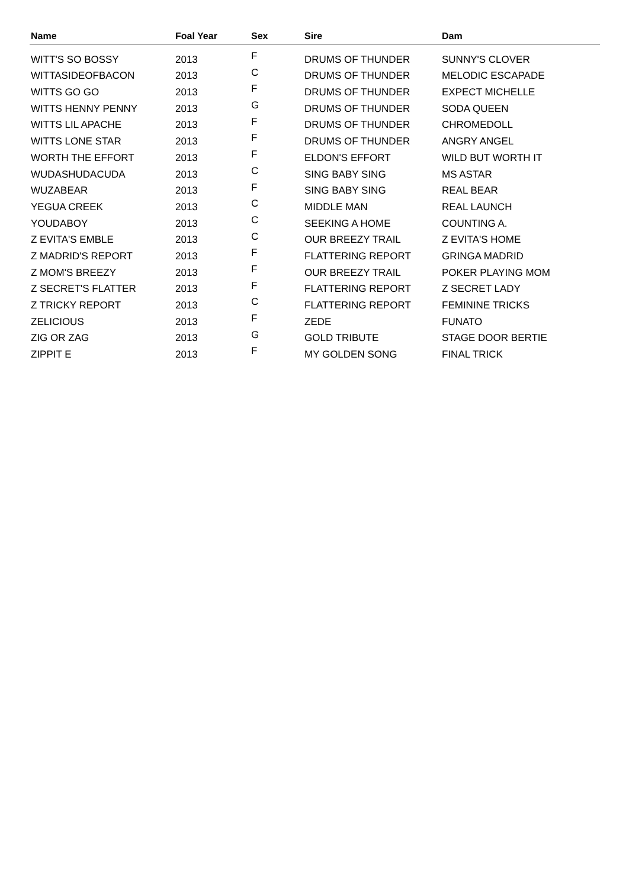| Name | Foal Year | Sex | Sire | Dam |
| --- | --- | --- | --- | --- |
| WITT'S SO BOSSY | 2013 | F | DRUMS OF THUNDER | SUNNY'S CLOVER |
| WITTASIDEOFBACON | 2013 | C | DRUMS OF THUNDER | MELODIC ESCAPADE |
| WITTS GO GO | 2013 | F | DRUMS OF THUNDER | EXPECT MICHELLE |
| WITTS HENNY PENNY | 2013 | G | DRUMS OF THUNDER | SODA QUEEN |
| WITTS LIL APACHE | 2013 | F | DRUMS OF THUNDER | CHROMEDOLL |
| WITTS LONE STAR | 2013 | F | DRUMS OF THUNDER | ANGRY ANGEL |
| WORTH THE EFFORT | 2013 | F | ELDON'S EFFORT | WILD BUT WORTH IT |
| WUDASHUDACUDA | 2013 | C | SING BABY SING | MS ASTAR |
| WUZABEAR | 2013 | F | SING BABY SING | REAL BEAR |
| YEGUA CREEK | 2013 | C | MIDDLE MAN | REAL LAUNCH |
| YOUDABOY | 2013 | C | SEEKING A HOME | COUNTING A. |
| Z EVITA'S EMBLE | 2013 | C | OUR BREEZY TRAIL | Z EVITA'S HOME |
| Z MADRID'S REPORT | 2013 | F | FLATTERING REPORT | GRINGA MADRID |
| Z MOM'S BREEZY | 2013 | F | OUR BREEZY TRAIL | POKER PLAYING MOM |
| Z SECRET'S FLATTER | 2013 | F | FLATTERING REPORT | Z SECRET LADY |
| Z TRICKY REPORT | 2013 | C | FLATTERING REPORT | FEMININE TRICKS |
| ZELICIOUS | 2013 | F | ZEDE | FUNATO |
| ZIG OR ZAG | 2013 | G | GOLD TRIBUTE | STAGE DOOR BERTIE |
| ZIPPIT E | 2013 | F | MY GOLDEN SONG | FINAL TRICK |